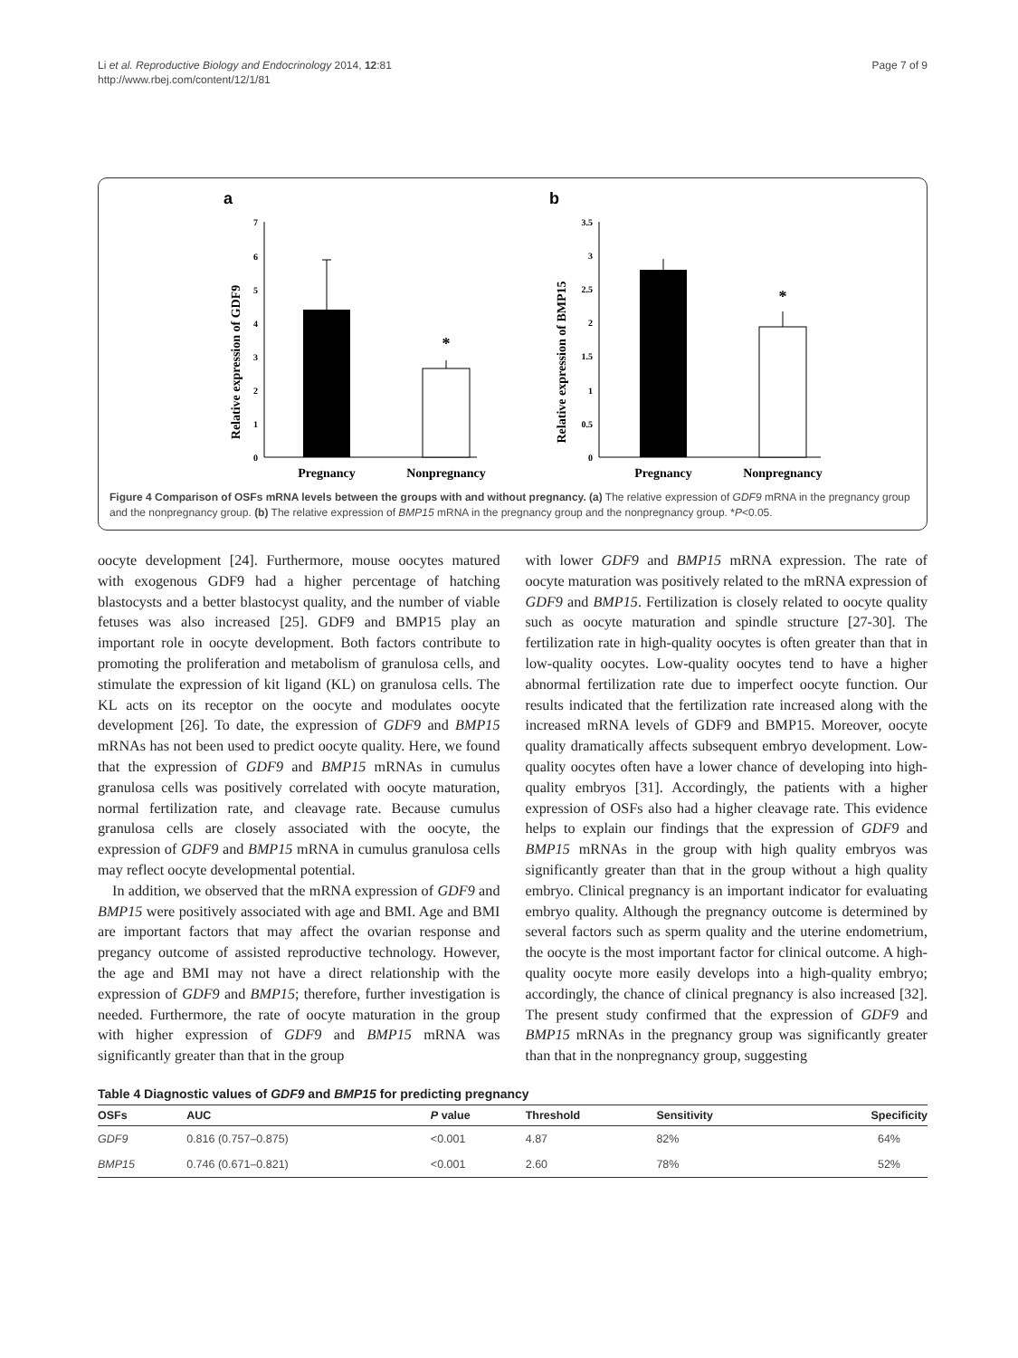Li et al. Reproductive Biology and Endocrinology 2014, 12:81
http://www.rbej.com/content/12/1/81
Page 7 of 9
a
Relative expression of GDF9
7
6
5
4
3
2
1
0
*
Pregnancy
Nonpregnancy
b
Relative expression of BMP15
3.5
3
2.5
2
1.5
1
0.5
0
*
Pregnancy
Nonpregnancy
Figure 4 Comparison of OSFs mRNA levels between the groups with and without pregnancy. (a) The relative expression of GDF9 mRNA in the pregnancy group and the nonpregnancy group. (b) The relative expression of BMP15 mRNA in the pregnancy group and the nonpregnancy group. *P<0.05.
oocyte development [24]. Furthermore, mouse oocytes matured with exogenous GDF9 had a higher percentage of hatching blastocysts and a better blastocyst quality, and the number of viable fetuses was also increased [25]. GDF9 and BMP15 play an important role in oocyte development. Both factors contribute to promoting the proliferation and metabolism of granulosa cells, and stimulate the expression of kit ligand (KL) on granulosa cells. The KL acts on its receptor on the oocyte and modulates oocyte development [26]. To date, the expression of GDF9 and BMP15 mRNAs has not been used to predict oocyte quality. Here, we found that the expression of GDF9 and BMP15 mRNAs in cumulus granulosa cells was positively correlated with oocyte maturation, normal fertilization rate, and cleavage rate. Because cumulus granulosa cells are closely associated with the oocyte, the expression of GDF9 and BMP15 mRNA in cumulus granulosa cells may reflect oocyte developmental potential.
In addition, we observed that the mRNA expression of GDF9 and BMP15 were positively associated with age and BMI. Age and BMI are important factors that may affect the ovarian response and pregancy outcome of assisted reproductive technology. However, the age and BMI may not have a direct relationship with the expression of GDF9 and BMP15; therefore, further investigation is needed. Furthermore, the rate of oocyte maturation in the group with higher expression of GDF9 and BMP15 mRNA was significantly greater than that in the group
with lower GDF9 and BMP15 mRNA expression. The rate of oocyte maturation was positively related to the mRNA expression of GDF9 and BMP15. Fertilization is closely related to oocyte quality such as oocyte maturation and spindle structure [27-30]. The fertilization rate in high-quality oocytes is often greater than that in low-quality oocytes. Low-quality oocytes tend to have a higher abnormal fertilization rate due to imperfect oocyte function. Our results indicated that the fertilization rate increased along with the increased mRNA levels of GDF9 and BMP15. Moreover, oocyte quality dramatically affects subsequent embryo development. Low-quality oocytes often have a lower chance of developing into high-quality embryos [31]. Accordingly, the patients with a higher expression of OSFs also had a higher cleavage rate. This evidence helps to explain our findings that the expression of GDF9 and BMP15 mRNAs in the group with high quality embryos was significantly greater than that in the group without a high quality embryo. Clinical pregnancy is an important indicator for evaluating embryo quality. Although the pregnancy outcome is determined by several factors such as sperm quality and the uterine endometrium, the oocyte is the most important factor for clinical outcome. A high-quality oocyte more easily develops into a high-quality embryo; accordingly, the chance of clinical pregnancy is also increased [32]. The present study confirmed that the expression of GDF9 and BMP15 mRNAs in the pregnancy group was significantly greater than that in the nonpregnancy group, suggesting
Table 4 Diagnostic values of GDF9 and BMP15 for predicting pregnancy
| OSFs | AUC | P value | Threshold | Sensitivity | Specificity |
| --- | --- | --- | --- | --- | --- |
| GDF9 | 0.816 (0.757–0.875) | <0.001 | 4.87 | 82% | 64% |
| BMP15 | 0.746 (0.671–0.821) | <0.001 | 2.60 | 78% | 52% |